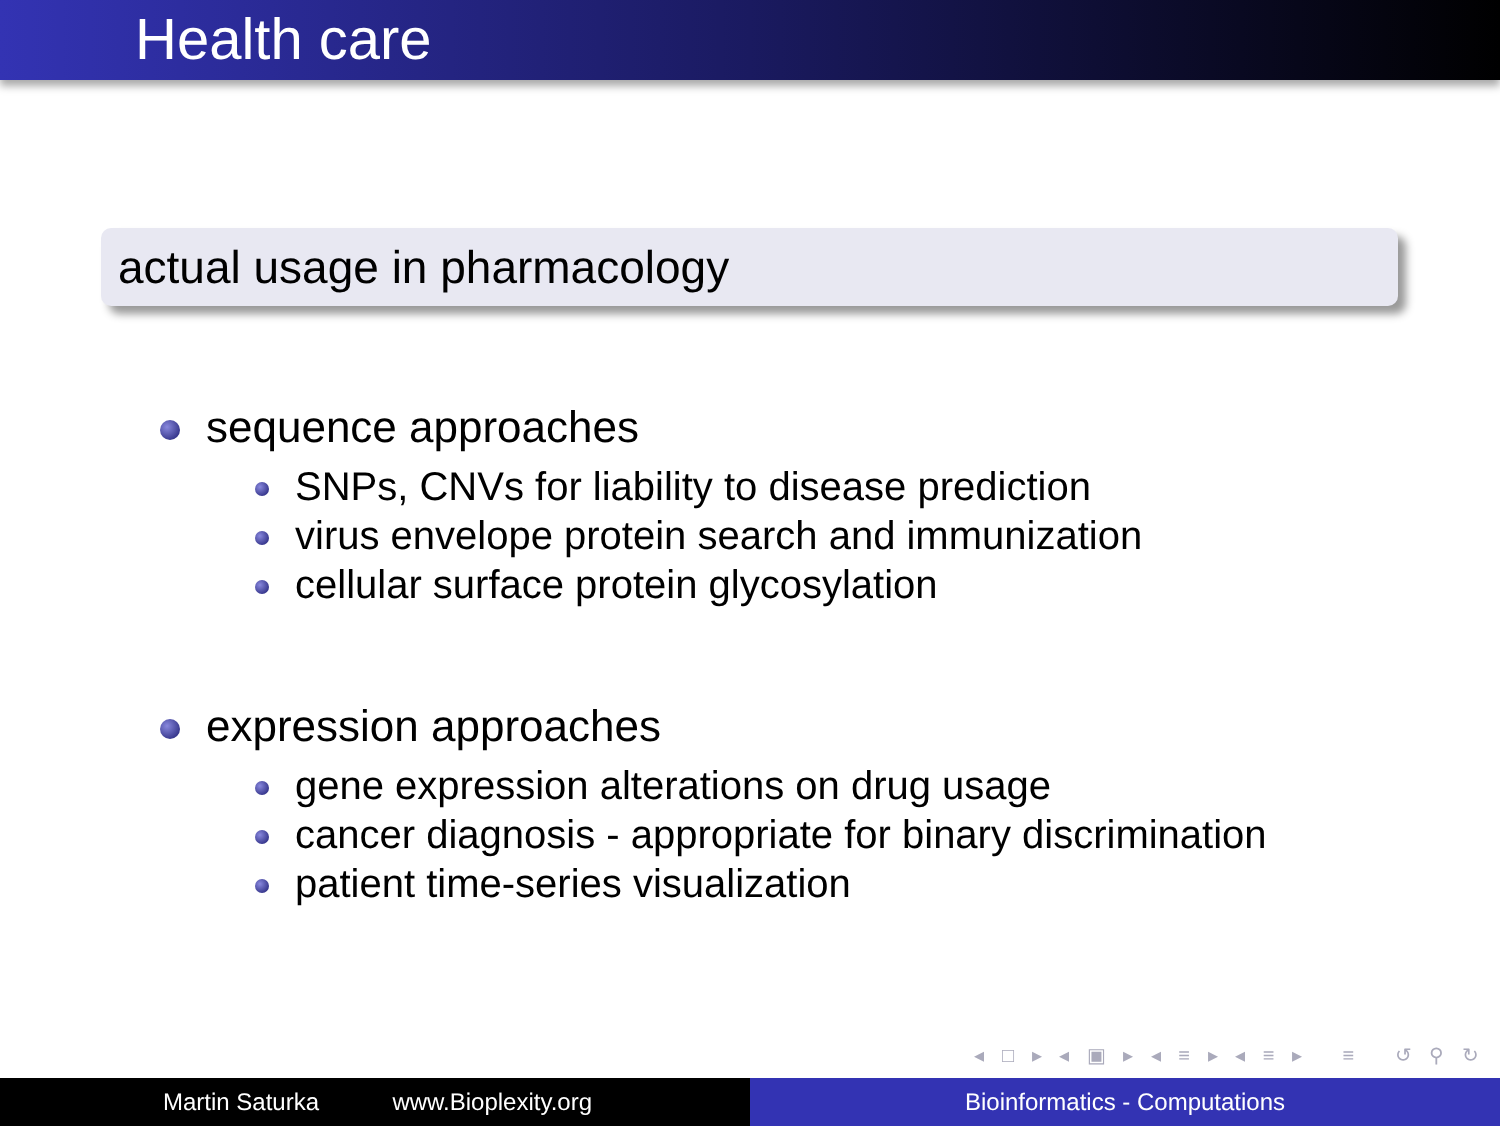Health care
actual usage in pharmacology
sequence approaches
SNPs, CNVs for liability to disease prediction
virus envelope protein search and immunization
cellular surface protein glycosylation
expression approaches
gene expression alterations on drug usage
cancer diagnosis - appropriate for binary discrimination
patient time-series visualization
◂ □ ▸ ◂ ▣ ▸ ◂ ≡ ▸ ◂ ≡ ▸ ≡ ↺ ⚲ ↻
Martin Saturka www.Bioplexity.org Bioinformatics - Computations